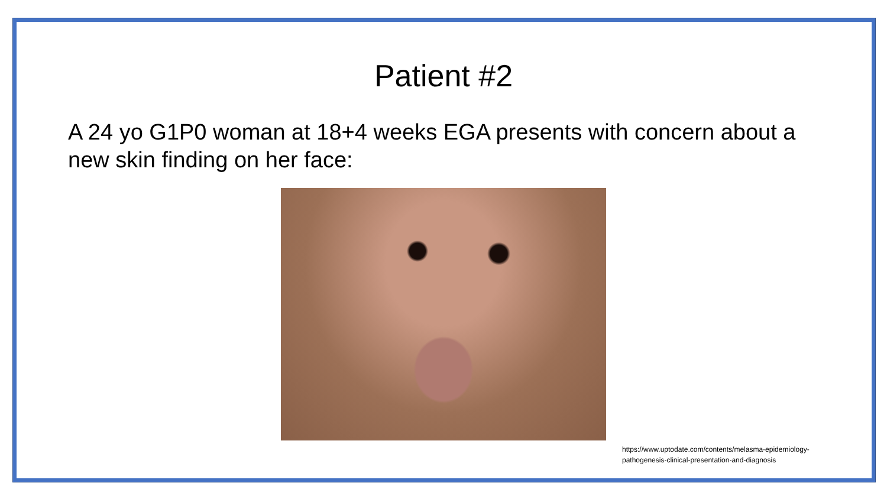Patient #2
A 24 yo G1P0 woman at 18+4 weeks EGA presents with concern about a new skin finding on her face:
https://www.uptodate.com/contents/melasma-epidemiology-
pathogenesis-clinical-presentation-and-diagnosis